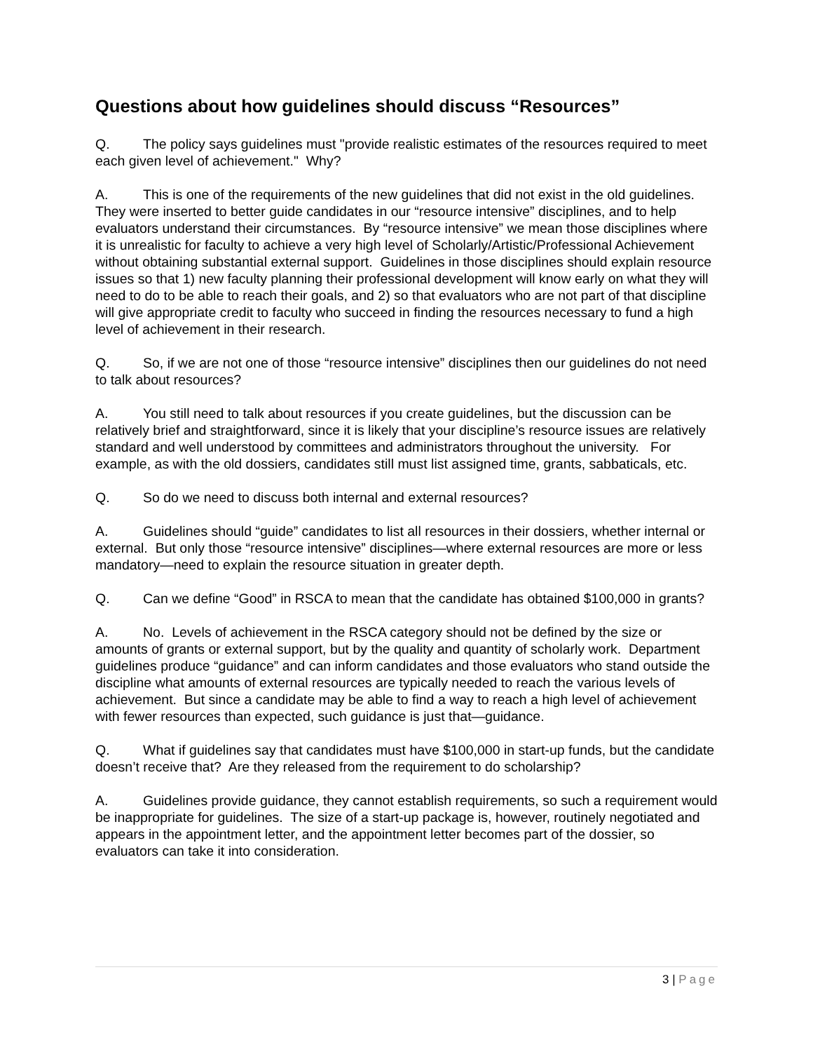Questions about how guidelines should discuss “Resources”
Q. The policy says guidelines must "provide realistic estimates of the resources required to meet each given level of achievement." Why?
A. This is one of the requirements of the new guidelines that did not exist in the old guidelines. They were inserted to better guide candidates in our “resource intensive” disciplines, and to help evaluators understand their circumstances. By “resource intensive” we mean those disciplines where it is unrealistic for faculty to achieve a very high level of Scholarly/Artistic/Professional Achievement without obtaining substantial external support. Guidelines in those disciplines should explain resource issues so that 1) new faculty planning their professional development will know early on what they will need to do to be able to reach their goals, and 2) so that evaluators who are not part of that discipline will give appropriate credit to faculty who succeed in finding the resources necessary to fund a high level of achievement in their research.
Q. So, if we are not one of those “resource intensive” disciplines then our guidelines do not need to talk about resources?
A. You still need to talk about resources if you create guidelines, but the discussion can be relatively brief and straightforward, since it is likely that your discipline’s resource issues are relatively standard and well understood by committees and administrators throughout the university. For example, as with the old dossiers, candidates still must list assigned time, grants, sabbaticals, etc.
Q. So do we need to discuss both internal and external resources?
A. Guidelines should “guide” candidates to list all resources in their dossiers, whether internal or external. But only those “resource intensive” disciplines—where external resources are more or less mandatory—need to explain the resource situation in greater depth.
Q. Can we define “Good” in RSCA to mean that the candidate has obtained $100,000 in grants?
A. No. Levels of achievement in the RSCA category should not be defined by the size or amounts of grants or external support, but by the quality and quantity of scholarly work. Department guidelines produce “guidance” and can inform candidates and those evaluators who stand outside the discipline what amounts of external resources are typically needed to reach the various levels of achievement. But since a candidate may be able to find a way to reach a high level of achievement with fewer resources than expected, such guidance is just that—guidance.
Q. What if guidelines say that candidates must have $100,000 in start-up funds, but the candidate doesn’t receive that? Are they released from the requirement to do scholarship?
A. Guidelines provide guidance, they cannot establish requirements, so such a requirement would be inappropriate for guidelines. The size of a start-up package is, however, routinely negotiated and appears in the appointment letter, and the appointment letter becomes part of the dossier, so evaluators can take it into consideration.
3 | Page